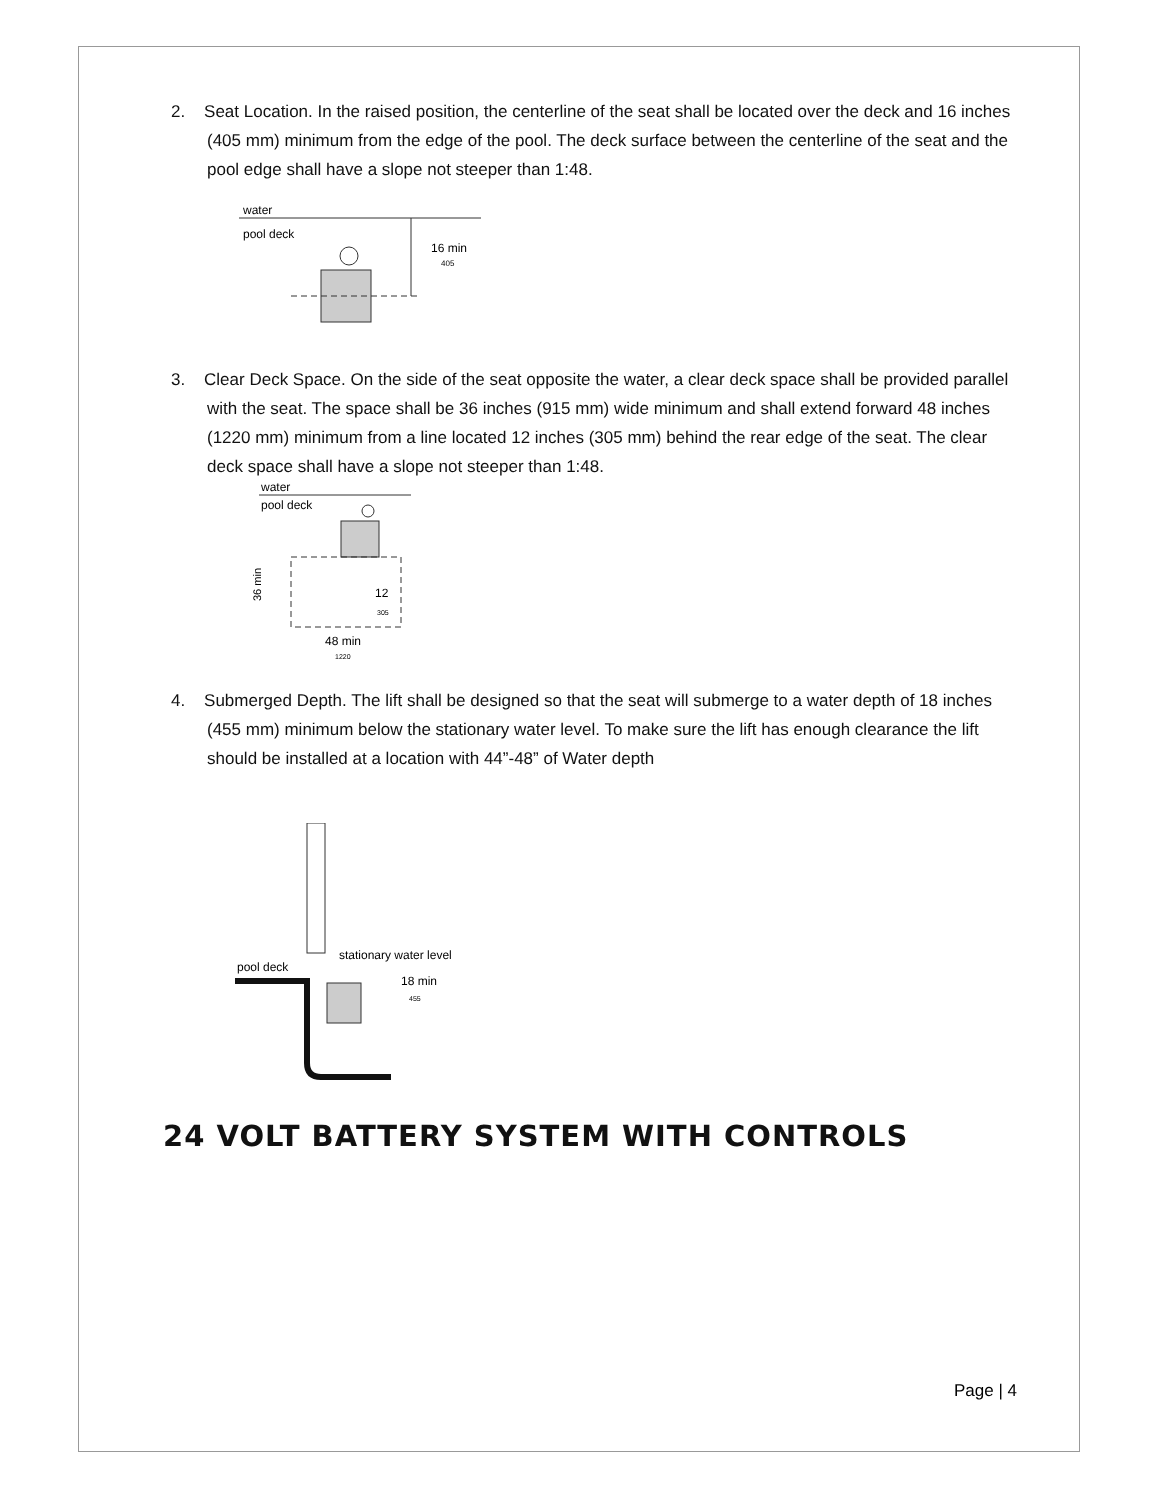2. Seat Location. In the raised position, the centerline of the seat shall be located over the deck and 16 inches (405 mm) minimum from the edge of the pool. The deck surface between the centerline of the seat and the pool edge shall have a slope not steeper than 1:48.
water
pool deck
16 min
405
3. Clear Deck Space. On the side of the seat opposite the water, a clear deck space shall be provided parallel with the seat. The space shall be 36 inches (915 mm) wide minimum and shall extend forward 48 inches (1220 mm) minimum from a line located 12 inches (305 mm) behind the rear edge of the seat. The clear deck space shall have a slope not steeper than 1:48.
water
pool deck
36 min
12
305
48 min
1220
4. Submerged Depth. The lift shall be designed so that the seat will submerge to a water depth of 18 inches (455 mm) minimum below the stationary water level. To make sure the lift has enough clearance the lift should be installed at a location with 44”-48” of Water depth
pool deck
stationary water level
18 min
455
24 VOLT BATTERY SYSTEM WITH CONTROLS
Page | 4